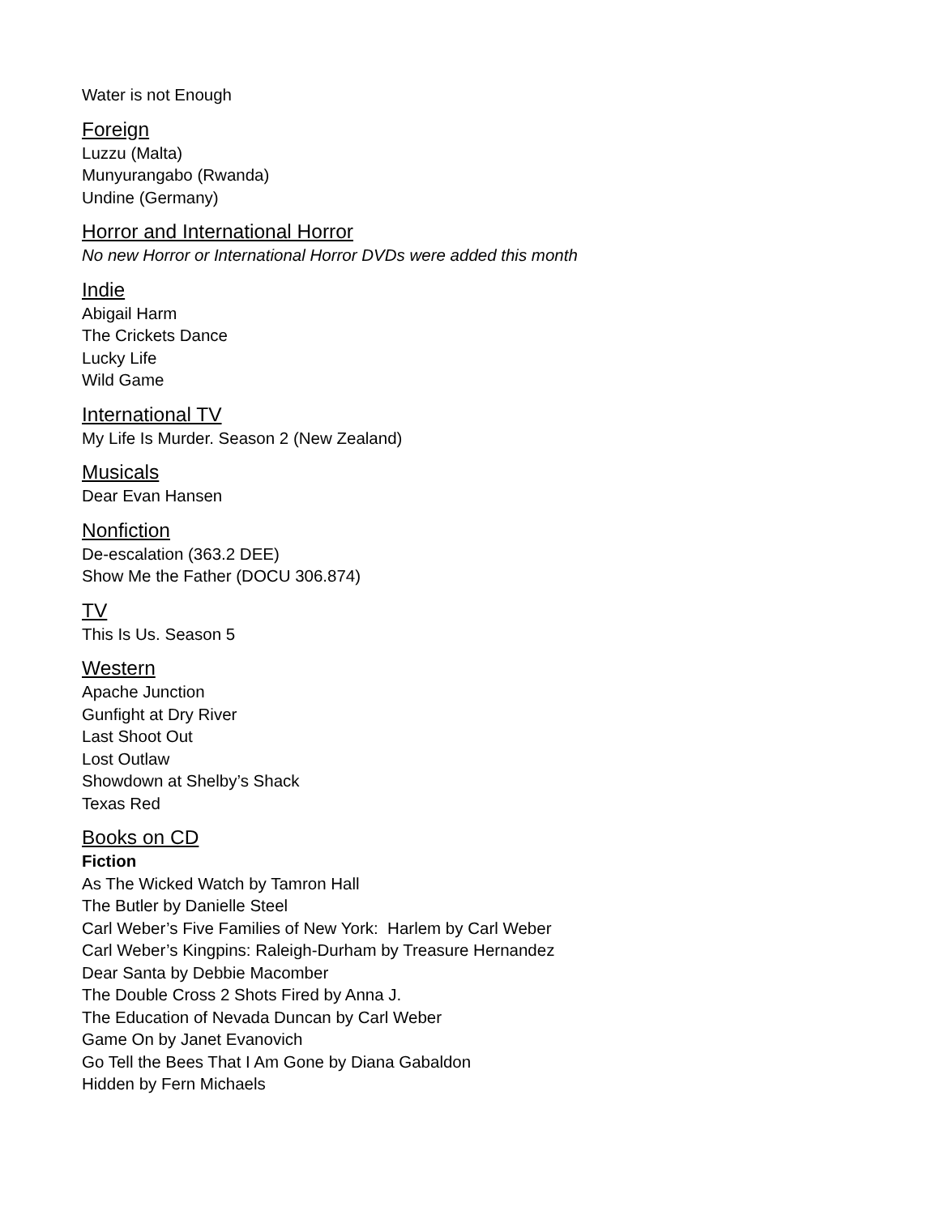Water is not Enough
Foreign
Luzzu (Malta)
Munyurangabo (Rwanda)
Undine (Germany)
Horror and International Horror
No new Horror or International Horror DVDs were added this month
Indie
Abigail Harm
The Crickets Dance
Lucky Life
Wild Game
International TV
My Life Is Murder. Season 2 (New Zealand)
Musicals
Dear Evan Hansen
Nonfiction
De-escalation (363.2 DEE)
Show Me the Father (DOCU 306.874)
TV
This Is Us. Season 5
Western
Apache Junction
Gunfight at Dry River
Last Shoot Out
Lost Outlaw
Showdown at Shelby’s Shack
Texas Red
Books on CD
Fiction
As The Wicked Watch by Tamron Hall
The Butler by Danielle Steel
Carl Weber’s Five Families of New York: Harlem by Carl Weber
Carl Weber’s Kingpins: Raleigh-Durham by Treasure Hernandez
Dear Santa by Debbie Macomber
The Double Cross 2 Shots Fired by Anna J.
The Education of Nevada Duncan by Carl Weber
Game On by Janet Evanovich
Go Tell the Bees That I Am Gone by Diana Gabaldon
Hidden by Fern Michaels